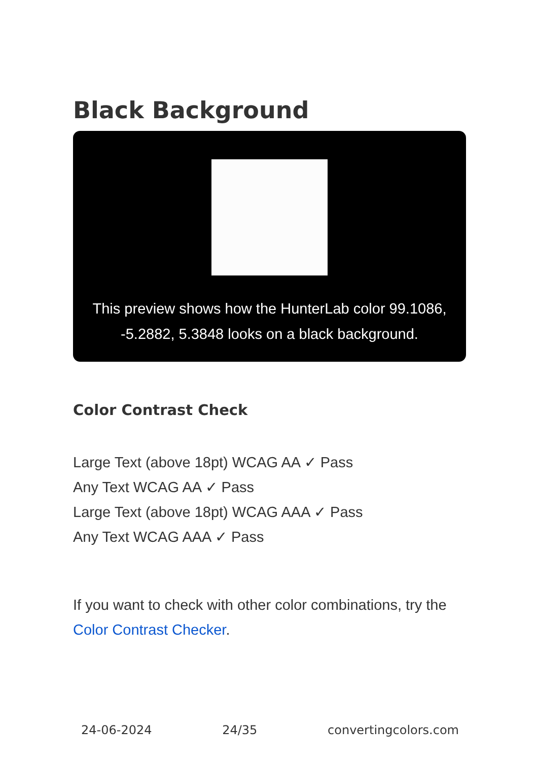Black Background
This preview shows how the HunterLab color 99.1086, -5.2882, 5.3848 looks on a black background.
Color Contrast Check
Large Text (above 18pt) WCAG AA ✓ Pass
Any Text WCAG AA ✓ Pass
Large Text (above 18pt) WCAG AAA ✓ Pass
Any Text WCAG AAA ✓ Pass
If you want to check with other color combinations, try the Color Contrast Checker.
24-06-2024 24/35 convertingcolors.com